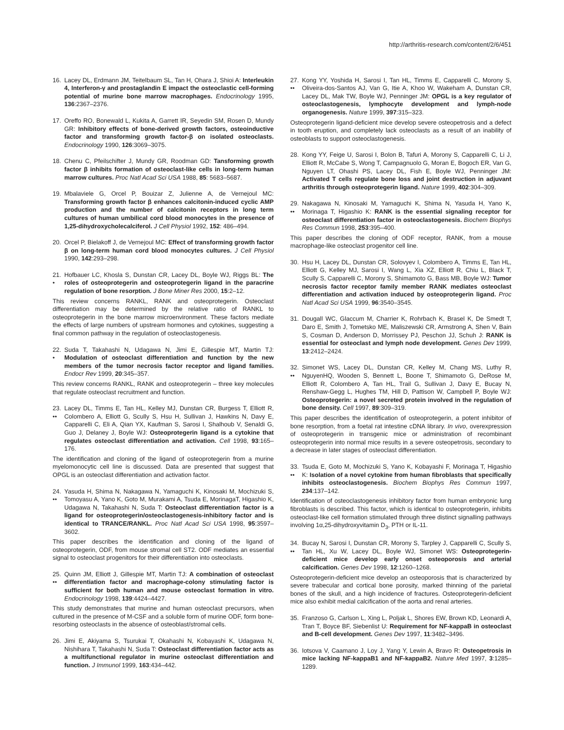http://arthritis-research.com/content/2/6/451
16. Lacey DL, Erdmann JM, Teitelbaum SL, Tan H, Ohara J, Shioi A: Interleukin 4, Interferon-γ and prostaglandin E impact the osteoclastic cell-forming potential of murine bone marrow macrophages. Endocrinology 1995, 136:2367–2376.
17. Oreffo RO, Bonewald L, Kukita A, Garrett IR, Seyedin SM, Rosen D, Mundy GR: Inhibitory effects of bone-derived growth factors, osteoinductive factor and transforming growth factor-β on isolated osteoclasts. Endocrinology 1990, 126:3069–3075.
18. Chenu C, Pfeilschifter J, Mundy GR, Roodman GD: Tansforming growth factor β inhibits formation of osteoclast-like cells in long-term human marrow cultures. Proc Natl Acad Sci USA 1988, 85: 5683–5687.
19. Mbalaviele G, Orcel P, Bouizar Z, Julienne A, de Vernejoul MC: Transforming growth factor β enhances calcitonin-induced cyclic AMP production and the number of calcitonin receptors in long term cultures of human umbilical cord blood monocytes in the presence of 1,25-dihydroxycholecalciferol. J Cell Physiol 1992, 152: 486–494.
20. Orcel P, Bielakoff J, de Vernejoul MC: Effect of transforming growth factor β on long-term human cord blood monocytes cultures. J Cell Physiol 1990, 142:293–298.
21.
•
Hofbauer LC, Khosla S, Dunstan CR, Lacey DL, Boyle WJ, Riggs BL: The roles of osteoprotegerin and osteoprotegerin ligand in the paracrine regulation of bone resorption. J Bone Miner Res 2000, 15:2–12.
This review concerns RANKL, RANK and osteoprotegerin. Osteoclast differentiation may be determined by the relative ratio of RANKL to osteoprotegerin in the bone marrow microenvironment. These factors mediate the effects of large numbers of upstream hormones and cytokines, suggesting a final common pathway in the regulation of osteoclastogenesis.
22.
•
Suda T, Takahashi N, Udagawa N, Jimi E, Gillespie MT, Martin TJ: Modulation of osteoclast differentiation and function by the new members of the tumor necrosis factor receptor and ligand families. Endocr Rev 1999, 20:345–357.
This review concerns RANKL, RANK and osteoprotegerin – three key molecules that regulate osteoclast recruitment and function.
23.
••
Lacey DL, Timms E, Tan HL, Kelley MJ, Dunstan CR, Burgess T, Elliott R, Colombero A, Elliott G, Scully S, Hsu H, Sullivan J, Hawkins N, Davy E, Capparelli C, Eli A, Qian YX, Kaufman S, Sarosi I, Shalhoub V, Senaldi G, Guo J, Delaney J, Boyle WJ: Osteoprotegerin ligand is a cytokine that regulates osteoclast differentiation and activation. Cell 1998, 93:165–176.
The identification and cloning of the ligand of osteoprotegerin from a murine myelomonocytic cell line is discussed. Data are presented that suggest that OPGL is an osteoclast differentiation and activation factor.
24.
••
Yasuda H, Shima N, Nakagawa N, Yamaguchi K, Kinosaki M, Mochizuki S, Tomoyasu A, Yano K, Goto M, Murakami A, Tsuda E, MorinagaT, Higashio K, Udagawa N, Takahashi N, Suda T: Osteoclast differentiation factor is a ligand for osteoprotegerin/osteoclastogenesis-inhibitory factor and is identical to TRANCE/RANKL. Proc Natl Acad Sci USA 1998, 95:3597–3602.
This paper describes the identification and cloning of the ligand of osteoprotegerin, ODF, from mouse stromal cell ST2. ODF mediates an essential signal to osteoclast progenitors for their differentiation into osteoclasts.
25.
••
Quinn JM, Elliott J, Gillespie MT, Martin TJ: A combination of osteoclast differentiation factor and macrophage-colony stimulating factor is sufficient for both human and mouse osteoclast formation in vitro. Endocrinology 1998, 139:4424–4427.
This study demonstrates that murine and human osteoclast precursors, when cultured in the presence of M-CSF and a soluble form of murine ODF, form bone-resorbing osteoclasts in the absence of osteoblast/stromal cells.
26. Jimi E, Akiyama S, Tsurukai T, Okahashi N, Kobayashi K, Udagawa N, Nishihara T, Takahashi N, Suda T: Osteoclast differentiation factor acts as a multifunctional regulator in murine osteoclast differentiation and function. J Immunol 1999, 163:434–442.
27.
••
Kong YY, Yoshida H, Sarosi I, Tan HL, Timms E, Capparelli C, Morony S, Oliveira-dos-Santos AJ, Van G, Itie A, Khoo W, Wakeham A, Dunstan CR, Lacey DL, Mak TW, Boyle WJ, Penninger JM: OPGL is a key regulator of osteoclastogenesis, lymphocyte development and lymph-node organogenesis. Nature 1999, 397:315–323.
Osteoprotegerin ligand-deficient mice develop severe osteopetrosis and a defect in tooth eruption, and completely lack osteoclasts as a result of an inability of osteoblasts to support osteoclastogenesis.
28. Kong YY, Feige U, Sarosi I, Bolon B, Tafuri A, Morony S, Capparelli C, Li J, Elliott R, McCabe S, Wong T, Campagnuolo G, Moran E, Bogoch ER, Van G, Nguyen LT, Ohashi PS, Lacey DL, Fish E, Boyle WJ, Penninger JM: Activated T cells regulate bone loss and joint destruction in adjuvant arthritis through osteoprotegerin ligand. Nature 1999, 402:304–309.
29.
••
Nakagawa N, Kinosaki M, Yamaguchi K, Shima N, Yasuda H, Yano K, Morinaga T, Higashio K: RANK is the essential signaling receptor for osteoclast differentiation factor in osteoclastogenesis. Biochem Biophys Res Commun 1998, 253:395–400.
This paper describes the cloning of ODF receptor, RANK, from a mouse macrophage-like osteoclast progenitor cell line.
30. Hsu H, Lacey DL, Dunstan CR, Solovyev I, Colombero A, Timms E, Tan HL, Elliott G, Kelley MJ, Sarosi I, Wang L, Xia XZ, Elliott R, Chiu L, Black T, Scully S, Capparelli C, Morony S, Shimamoto G, Bass MB, Boyle WJ: Tumor necrosis factor receptor family member RANK mediates osteoclast differentiation and activation induced by osteoprotegerin ligand. Proc Natl Acad Sci USA 1999, 96:3540–3545.
31. Dougall WC, Glaccum M, Charrier K, Rohrbach K, Brasel K, De Smedt T, Daro E, Smith J, Tometsko ME, Maliszewski CR, Armstrong A, Shen V, Bain S, Cosman D, Anderson D, Morrissey PJ, Peschon JJ, Schuh J: RANK is essential for osteoclast and lymph node development. Genes Dev 1999, 13:2412–2424.
32.
••
Simonet WS, Lacey DL, Dunstan CR, Kelley M, Chang MS, Luthy R, NguyenHQ, Wooden S, Bennett L, Boone T, Shimamoto G, DeRose M, Elliott R, Colombero A, Tan HL, Trail G, Sullivan J, Davy E, Bucay N, Renshaw-Gegg L, Hughes TM, Hill D, Pattison W, Campbell P, Boyle WJ: Osteoprotegerin: a novel secreted protein involved in the regulation of bone density. Cell 1997, 89:309–319.
This paper describes the identification of osteoprotegerin, a potent inhibitor of bone resorption, from a foetal rat intestine cDNA library. In vivo, overexpression of osteoprotegerin in transgenic mice or administration of recombinant osteoprotegerin into normal mice results in a severe osteopetrosis, secondary to a decrease in later stages of osteoclast differentiation.
33.
••
Tsuda E, Goto M, Mochizuki S, Yano K, Kobayashi F, Morinaga T, Higashio K: Isolation of a novel cytokine from human fibroblasts that specifically inhibits osteoclastogenesis. Biochem Biophys Res Commun 1997, 234:137–142.
Identification of osteoclastogenesis inhibitory factor from human embryonic lung fibroblasts is described. This factor, which is identical to osteoprotegerin, inhibits osteoclast-like cell formation stimulated through three distinct signalling pathways involving 1α,25-dihydroxyvitamin D<sub>3</sub>, PTH or IL-11.
34.
••
Bucay N, Sarosi I, Dunstan CR, Morony S, Tarpley J, Capparelli C, Scully S, Tan HL, Xu W, Lacey DL, Boyle WJ, Simonet WS: Osteoprotegerin-deficient mice develop early onset osteoporosis and arterial calcification. Genes Dev 1998, 12:1260–1268.
Osteoprotegerin-deficient mice develop an osteoporosis that is characterized by severe trabecular and cortical bone porosity, marked thinning of the parietal bones of the skull, and a high incidence of fractures. Osteoprotegerin-deficient mice also exhibit medial calcification of the aorta and renal arteries.
35. Franzoso G, Carlson L, Xing L, Poljak L, Shores EW, Brown KD, Leonardi A, Tran T, Boyce BF, Siebenlist U: Requirement for NF-kappaB in osteoclast and B-cell development. Genes Dev 1997, 11:3482–3496.
36. Iotsova V, Caamano J, Loy J, Yang Y, Lewin A, Bravo R: Osteopetrosis in mice lacking NF-kappaB1 and NF-kappaB2. Nature Med 1997, 3:1285–1289.